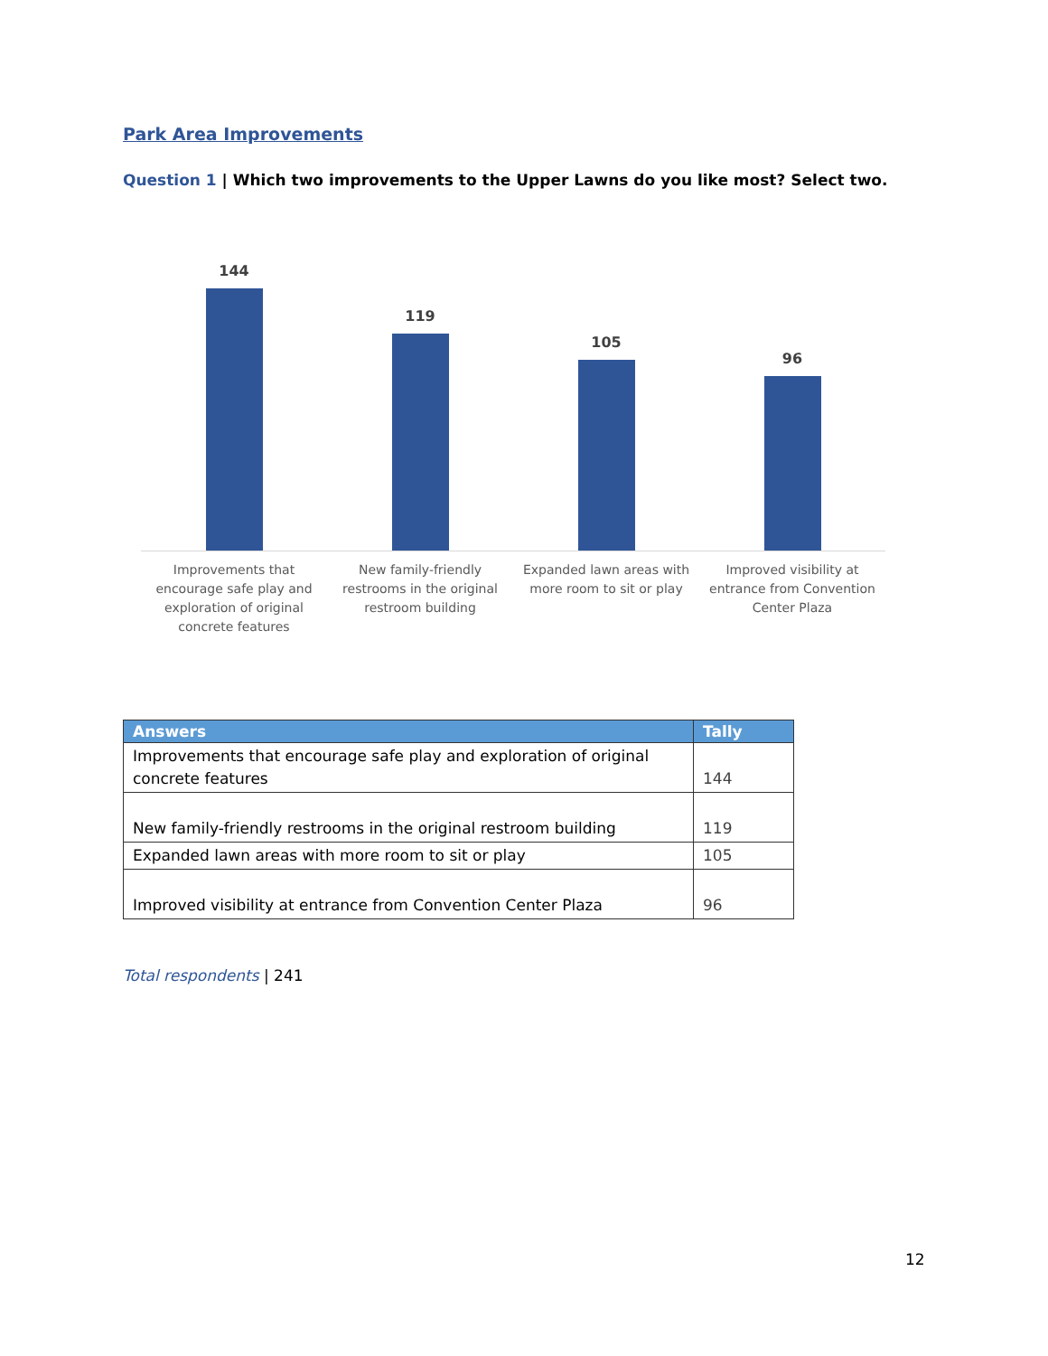Park Area Improvements
Question 1 | Which two improvements to the Upper Lawns do you like most? Select two.
144
119
105
96
Improvements that encourage safe play and exploration of original concrete features
New family-friendly restrooms in the original restroom building
Expanded lawn areas with more room to sit or play
Improved visibility at entrance from Convention Center Plaza
| Answers | Tally |
| --- | --- |
| Improvements that encourage safe play and exploration of original concrete features | 144 |
| New family-friendly restrooms in the original restroom building | 119 |
| Expanded lawn areas with more room to sit or play | 105 |
| Improved visibility at entrance from Convention Center Plaza | 96 |
Total respondents | 241
12